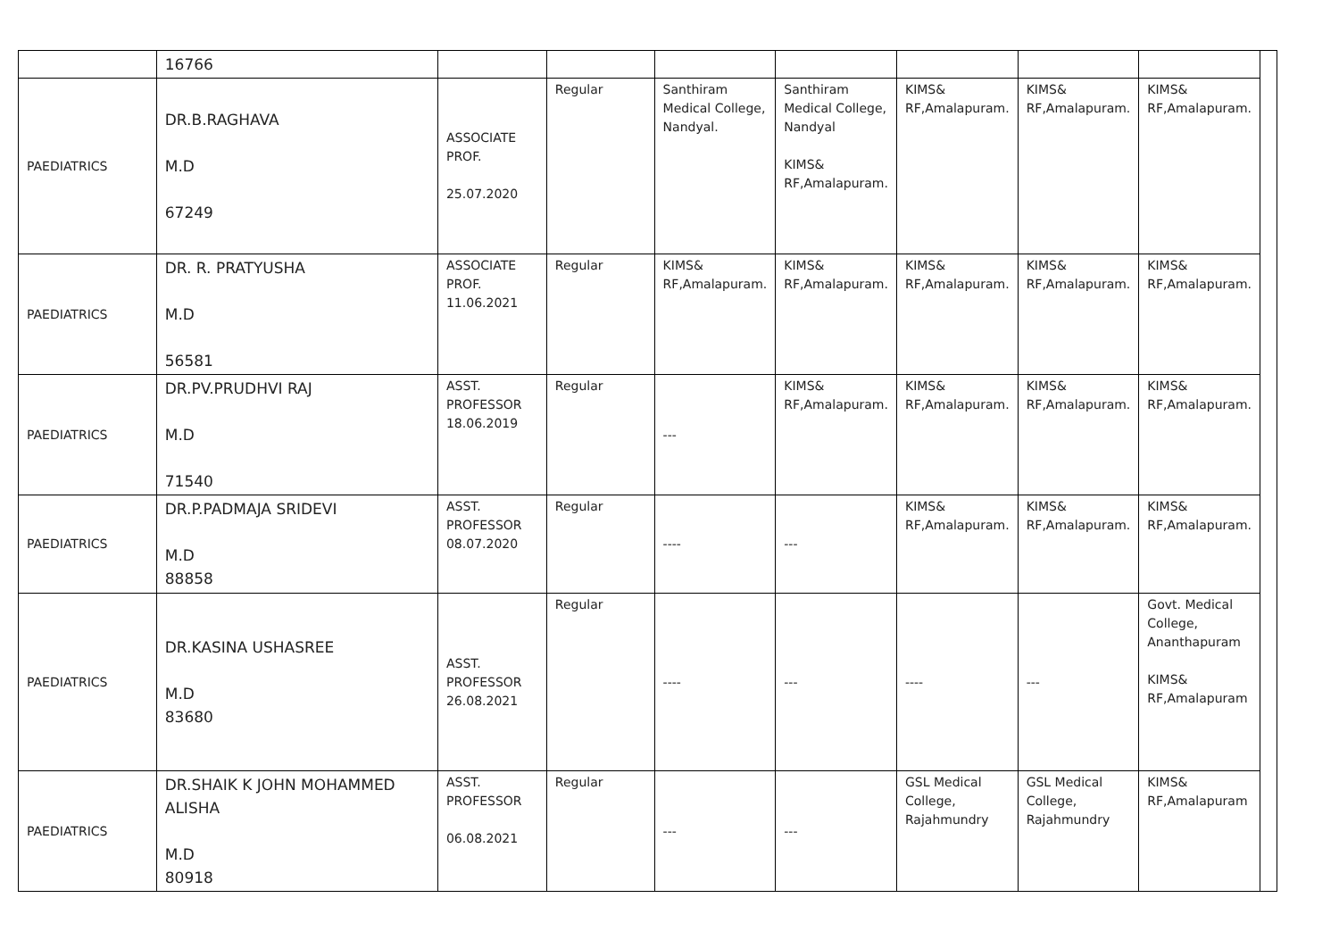| | 16766 | | | | | | | | |
| PAEDIATRICS | DR.B.RAGHAVA M.D 67249 | ASSOCIATE PROF. 25.07.2020 | Regular | Santhiram Medical College, Nandyal. | Santhiram Medical College, Nandyal KIMS& RF,Amalapuram. | KIMS& RF,Amalapuram. | KIMS& RF,Amalapuram. | KIMS& RF,Amalapuram. | |
| PAEDIATRICS | DR. R. PRATYUSHA M.D 56581 | ASSOCIATE PROF. 11.06.2021 | Regular | KIMS& RF,Amalapuram. | KIMS& RF,Amalapuram. | KIMS& RF,Amalapuram. | KIMS& RF,Amalapuram. | KIMS& RF,Amalapuram. | |
| PAEDIATRICS | DR.PV.PRUDHVI RAJ M.D 71540 | ASST. PROFESSOR 18.06.2019 | Regular | --- | KIMS& RF,Amalapuram. | KIMS& RF,Amalapuram. | KIMS& RF,Amalapuram. | KIMS& RF,Amalapuram. | |
| PAEDIATRICS | DR.P.PADMAJA SRIDEVI M.D 88858 | ASST. PROFESSOR 08.07.2020 | Regular | ---- | --- | KIMS& RF,Amalapuram. | KIMS& RF,Amalapuram. | KIMS& RF,Amalapuram. | |
| PAEDIATRICS | DR.KASINA USHASREE M.D 83680 | ASST. PROFESSOR 26.08.2021 | Regular | ---- | --- | ---- | --- | Govt. Medical College, Ananthapuram KIMS& RF,Amalapuram | |
| PAEDIATRICS | DR.SHAIK K JOHN MOHAMMED ALISHA M.D 80918 | ASST. PROFESSOR 06.08.2021 | Regular | --- | --- | GSL Medical College, Rajahmundry | GSL Medical College, Rajahmundry | KIMS& RF,Amalapuram | |